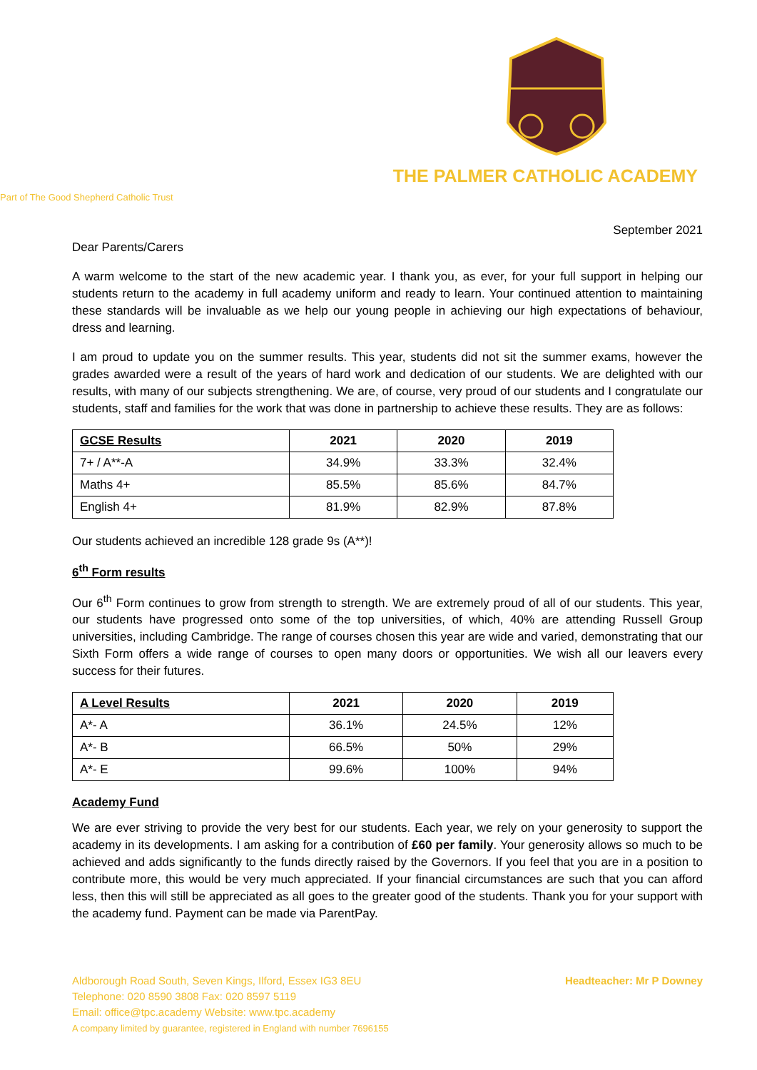THE PALMER CATHOLIC ACADEMY
Part of The Good Shepherd Catholic Trust
September 2021
Dear Parents/Carers
A warm welcome to the start of the new academic year. I thank you, as ever, for your full support in helping our students return to the academy in full academy uniform and ready to learn. Your continued attention to maintaining these standards will be invaluable as we help our young people in achieving our high expectations of behaviour, dress and learning.
I am proud to update you on the summer results. This year, students did not sit the summer exams, however the grades awarded were a result of the years of hard work and dedication of our students. We are delighted with our results, with many of our subjects strengthening. We are, of course, very proud of our students and I congratulate our students, staff and families for the work that was done in partnership to achieve these results. They are as follows:
| GCSE Results | 2021 | 2020 | 2019 |
| --- | --- | --- | --- |
| 7+ / A**-A | 34.9% | 33.3% | 32.4% |
| Maths 4+ | 85.5% | 85.6% | 84.7% |
| English 4+ | 81.9% | 82.9% | 87.8% |
Our students achieved an incredible 128 grade 9s (A**)!
6<sup>th</sup> Form results
Our 6<sup>th</sup> Form continues to grow from strength to strength. We are extremely proud of all of our students. This year, our students have progressed onto some of the top universities, of which, 40% are attending Russell Group universities, including Cambridge. The range of courses chosen this year are wide and varied, demonstrating that our Sixth Form offers a wide range of courses to open many doors or opportunities. We wish all our leavers every success for their futures.
| A Level Results | 2021 | 2020 | 2019 |
| --- | --- | --- | --- |
| A*- A | 36.1% | 24.5% | 12% |
| A*- B | 66.5% | 50% | 29% |
| A*- E | 99.6% | 100% | 94% |
Academy Fund
We are ever striving to provide the very best for our students. Each year, we rely on your generosity to support the academy in its developments. I am asking for a contribution of £60 per family. Your generosity allows so much to be achieved and adds significantly to the funds directly raised by the Governors. If you feel that you are in a position to contribute more, this would be very much appreciated. If your financial circumstances are such that you can afford less, then this will still be appreciated as all goes to the greater good of the students. Thank you for your support with the academy fund. Payment can be made via ParentPay.
Aldborough Road South, Seven Kings, Ilford, Essex IG3 8EU
Telephone: 020 8590 3808 Fax: 020 8597 5119
Email: office@tpc.academy Website: www.tpc.academy
A company limited by guarantee, registered in England with number 7696155
Headteacher: Mr P Downey